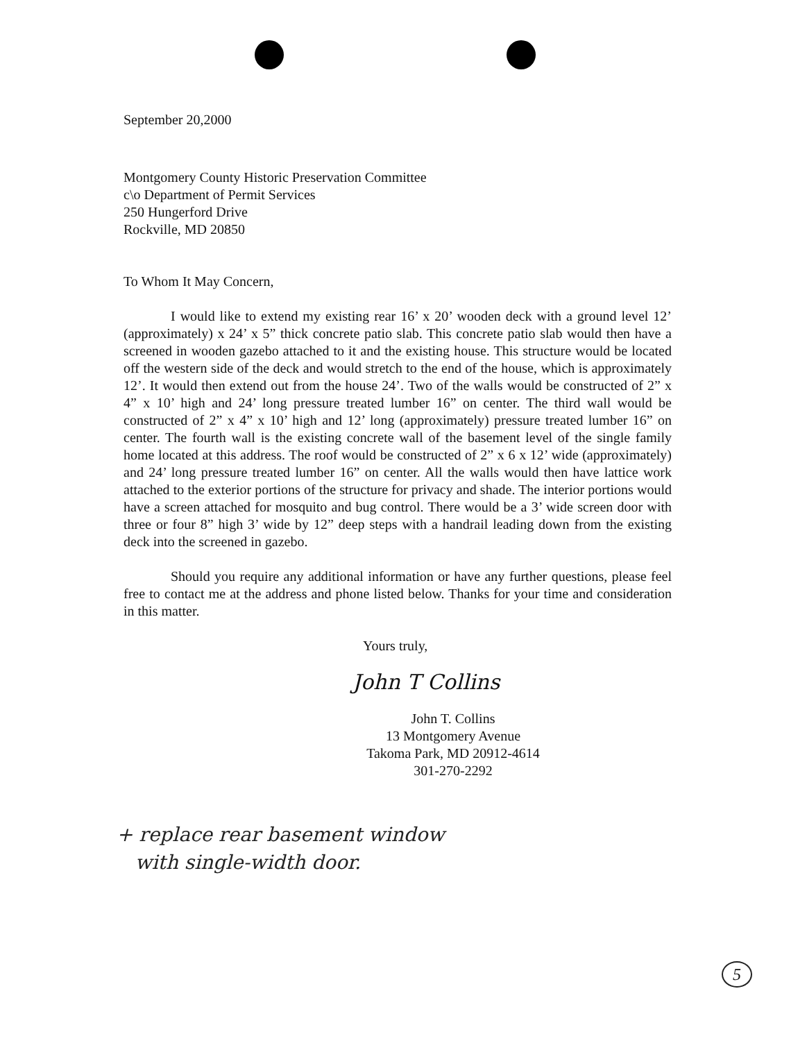September 20,2000
Montgomery County Historic Preservation Committee
c\o Department of Permit Services
250 Hungerford Drive
Rockville, MD 20850
To Whom It May Concern,
I would like to extend my existing rear 16’ x 20’ wooden deck with a ground level 12’ (approximately) x 24’ x 5” thick concrete patio slab. This concrete patio slab would then have a screened in wooden gazebo attached to it and the existing house. This structure would be located off the western side of the deck and would stretch to the end of the house, which is approximately 12’. It would then extend out from the house 24’. Two of the walls would be constructed of 2” x 4” x 10’ high and 24’ long pressure treated lumber 16” on center. The third wall would be constructed of 2” x 4” x 10’ high and 12’ long (approximately) pressure treated lumber 16” on center. The fourth wall is the existing concrete wall of the basement level of the single family home located at this address. The roof would be constructed of 2” x 6 x 12’ wide (approximately) and 24’ long pressure treated lumber 16” on center. All the walls would then have lattice work attached to the exterior portions of the structure for privacy and shade. The interior portions would have a screen attached for mosquito and bug control. There would be a 3’ wide screen door with three or four 8” high 3’ wide by 12” deep steps with a handrail leading down from the existing deck into the screened in gazebo.
Should you require any additional information or have any further questions, please feel free to contact me at the address and phone listed below. Thanks for your time and consideration in this matter.
Yours truly,
John T Collins
John T. Collins
13 Montgomery Avenue
Takoma Park, MD 20912-4614
301-270-2292
+ replace rear basement window
with single-width door.
5